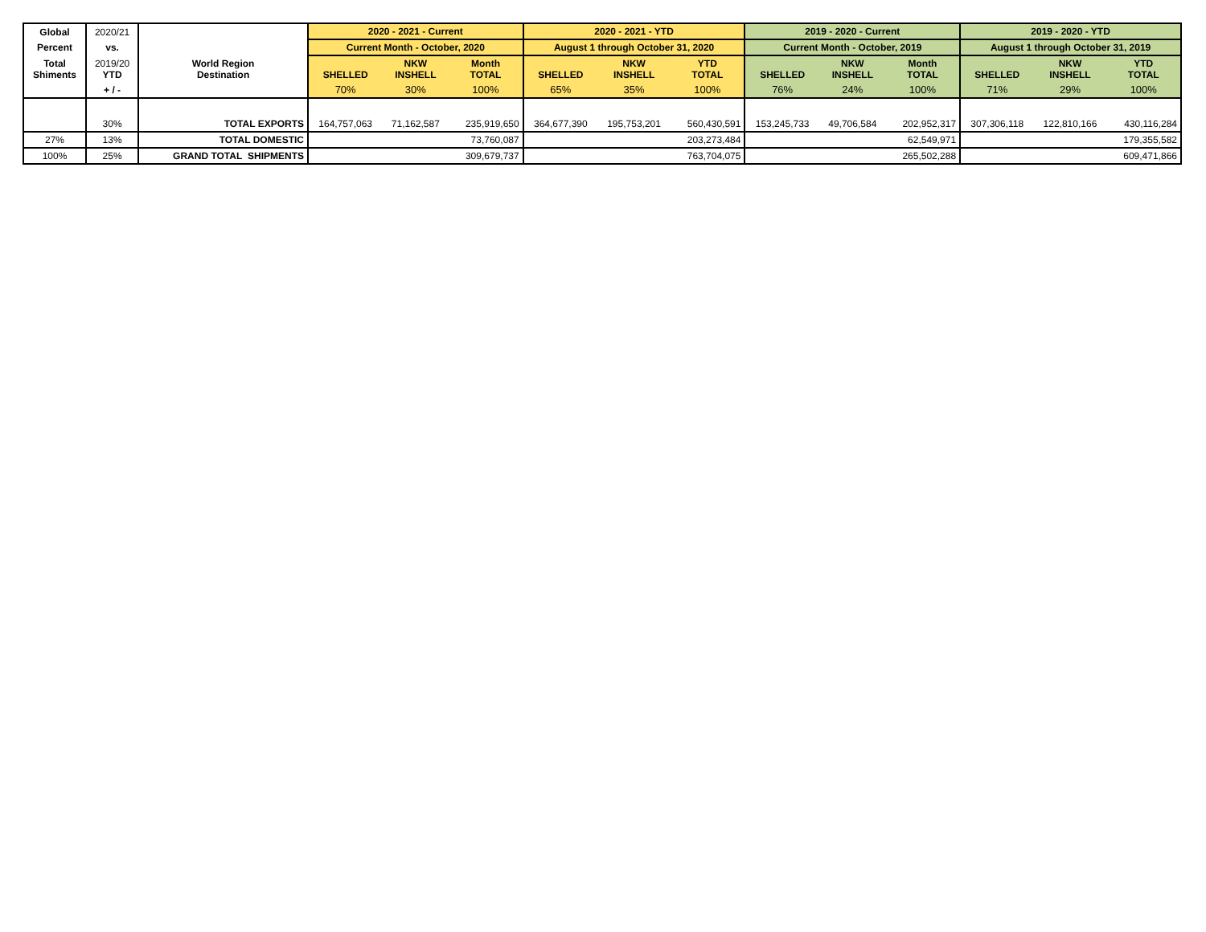| Global | 2020/21 | | 2020 - 2021 - Current | | | 2020 - 2021 - YTD | | | 2019 - 2020 - Current | | | 2019 - 2020 - YTD | | |
| Percent | vs. | | Current Month - October, 2020 | | | August 1 through October 31, 2020 | | | Current Month - October, 2019 | | | August 1 through October 31, 2019 | | |
| Total Shiments | 2019/20 YTD | World Region Destination | SHELLED | NKW INSHELL | Month TOTAL | SHELLED | NKW INSHELL | YTD TOTAL | SHELLED | NKW INSHELL | Month TOTAL | SHELLED | NKW INSHELL | YTD TOTAL |
| | + / - | | 70% | 30% | 100% | 65% | 35% | 100% | 76% | 24% | 100% | 71% | 29% | 100% |
| | 30% | TOTAL EXPORTS | 164,757,063 | 71,162,587 | 235,919,650 | 364,677,390 | 195,753,201 | 560,430,591 | 153,245,733 | 49,706,584 | 202,952,317 | 307,306,118 | 122,810,166 | 430,116,284 |
| 27% | 13% | TOTAL DOMESTIC | | | 73,760,087 | | | 203,273,484 | | | 62,549,971 | | | 179,355,582 |
| 100% | 25% | GRAND TOTAL SHIPMENTS | | | 309,679,737 | | | 763,704,075 | | | 265,502,288 | | | 609,471,866 |